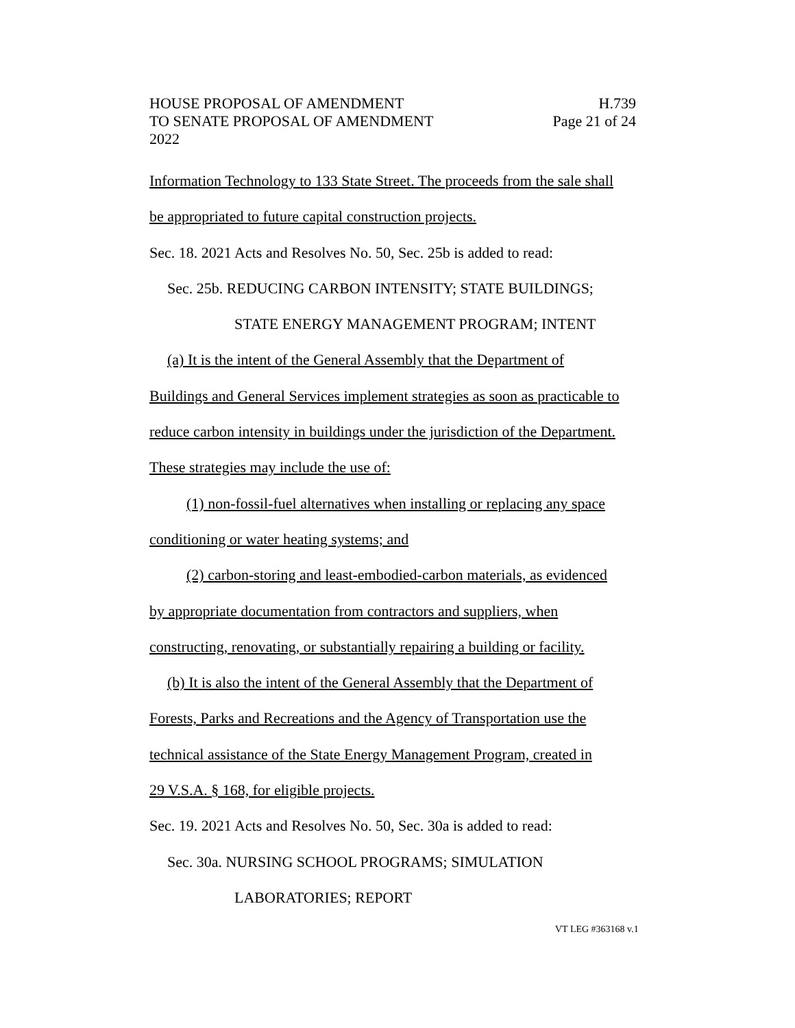HOUSE PROPOSAL OF AMENDMENT H.739
TO SENATE PROPOSAL OF AMENDMENT Page 21 of 24
2022
Information Technology to 133 State Street. The proceeds from the sale shall
be appropriated to future capital construction projects.
Sec. 18. 2021 Acts and Resolves No. 50, Sec. 25b is added to read:
Sec. 25b. REDUCING CARBON INTENSITY; STATE BUILDINGS;
STATE ENERGY MANAGEMENT PROGRAM; INTENT
(a) It is the intent of the General Assembly that the Department of
Buildings and General Services implement strategies as soon as practicable to
reduce carbon intensity in buildings under the jurisdiction of the Department.
These strategies may include the use of:
(1) non-fossil-fuel alternatives when installing or replacing any space
conditioning or water heating systems; and
(2) carbon-storing and least-embodied-carbon materials, as evidenced
by appropriate documentation from contractors and suppliers, when
constructing, renovating, or substantially repairing a building or facility.
(b) It is also the intent of the General Assembly that the Department of
Forests, Parks and Recreations and the Agency of Transportation use the
technical assistance of the State Energy Management Program, created in
29 V.S.A. § 168, for eligible projects.
Sec. 19. 2021 Acts and Resolves No. 50, Sec. 30a is added to read:
Sec. 30a. NURSING SCHOOL PROGRAMS; SIMULATION
LABORATORIES; REPORT
VT LEG #363168 v.1